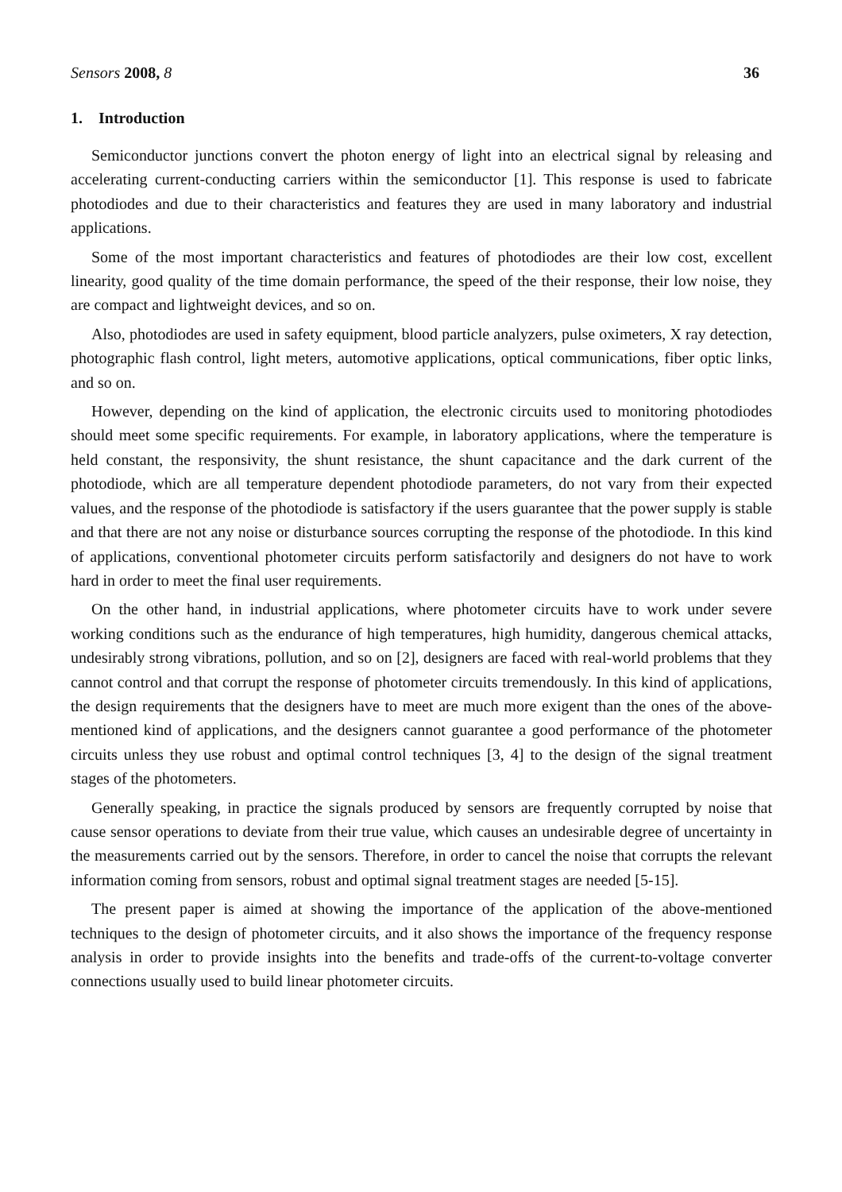Sensors 2008, 8 36
1. Introduction
Semiconductor junctions convert the photon energy of light into an electrical signal by releasing and accelerating current-conducting carriers within the semiconductor [1]. This response is used to fabricate photodiodes and due to their characteristics and features they are used in many laboratory and industrial applications.
Some of the most important characteristics and features of photodiodes are their low cost, excellent linearity, good quality of the time domain performance, the speed of the their response, their low noise, they are compact and lightweight devices, and so on.
Also, photodiodes are used in safety equipment, blood particle analyzers, pulse oximeters, X ray detection, photographic flash control, light meters, automotive applications, optical communications, fiber optic links, and so on.
However, depending on the kind of application, the electronic circuits used to monitoring photodiodes should meet some specific requirements. For example, in laboratory applications, where the temperature is held constant, the responsivity, the shunt resistance, the shunt capacitance and the dark current of the photodiode, which are all temperature dependent photodiode parameters, do not vary from their expected values, and the response of the photodiode is satisfactory if the users guarantee that the power supply is stable and that there are not any noise or disturbance sources corrupting the response of the photodiode. In this kind of applications, conventional photometer circuits perform satisfactorily and designers do not have to work hard in order to meet the final user requirements.
On the other hand, in industrial applications, where photometer circuits have to work under severe working conditions such as the endurance of high temperatures, high humidity, dangerous chemical attacks, undesirably strong vibrations, pollution, and so on [2], designers are faced with real-world problems that they cannot control and that corrupt the response of photometer circuits tremendously. In this kind of applications, the design requirements that the designers have to meet are much more exigent than the ones of the above-mentioned kind of applications, and the designers cannot guarantee a good performance of the photometer circuits unless they use robust and optimal control techniques [3, 4] to the design of the signal treatment stages of the photometers.
Generally speaking, in practice the signals produced by sensors are frequently corrupted by noise that cause sensor operations to deviate from their true value, which causes an undesirable degree of uncertainty in the measurements carried out by the sensors. Therefore, in order to cancel the noise that corrupts the relevant information coming from sensors, robust and optimal signal treatment stages are needed [5-15].
The present paper is aimed at showing the importance of the application of the above-mentioned techniques to the design of photometer circuits, and it also shows the importance of the frequency response analysis in order to provide insights into the benefits and trade-offs of the current-to-voltage converter connections usually used to build linear photometer circuits.